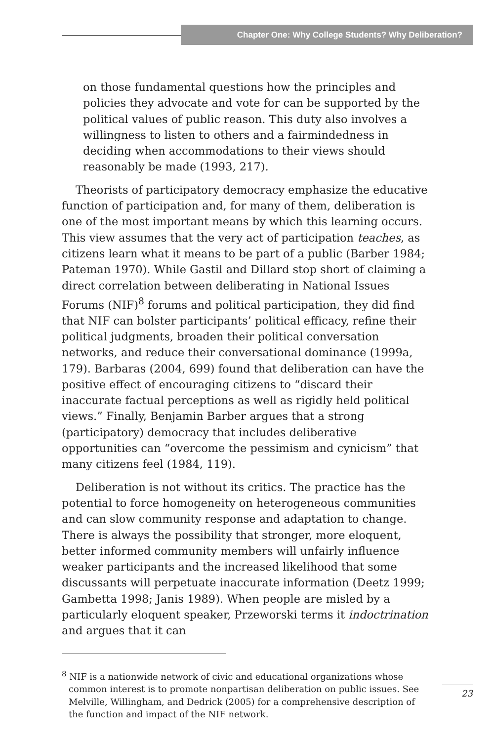Chapter One: Why College Students? Why Deliberation?
on those fundamental questions how the principles and policies they advocate and vote for can be supported by the political values of public reason. This duty also involves a willingness to listen to others and a fairmindedness in deciding when accommodations to their views should reasonably be made (1993, 217).
Theorists of participatory democracy emphasize the educative function of participation and, for many of them, deliberation is one of the most important means by which this learning occurs. This view assumes that the very act of participation teaches, as citizens learn what it means to be part of a public (Barber 1984; Pateman 1970). While Gastil and Dillard stop short of claiming a direct correlation between deliberating in National Issues Forums (NIF)<sup>8</sup> forums and political participation, they did find that NIF can bolster participants’ political efficacy, refine their political judgments, broaden their political conversation networks, and reduce their conversational dominance (1999a, 179). Barbaras (2004, 699) found that deliberation can have the positive effect of encouraging citizens to “discard their inaccurate factual perceptions as well as rigidly held political views.” Finally, Benjamin Barber argues that a strong (participatory) democracy that includes deliberative opportunities can “overcome the pessimism and cynicism” that many citizens feel (1984, 119).
Deliberation is not without its critics. The practice has the potential to force homogeneity on heterogeneous communities and can slow community response and adaptation to change. There is always the possibility that stronger, more eloquent, better informed community members will unfairly influence weaker participants and the increased likelihood that some discussants will perpetuate inaccurate information (Deetz 1999; Gambetta 1998; Janis 1989). When people are misled by a particularly eloquent speaker, Przeworski terms it indoctrination and argues that it can
<sup>8</sup> NIF is a nationwide network of civic and educational organizations whose common interest is to promote nonpartisan deliberation on public issues. See Melville, Willingham, and Dedrick (2005) for a comprehensive description of the function and impact of the NIF network.
23